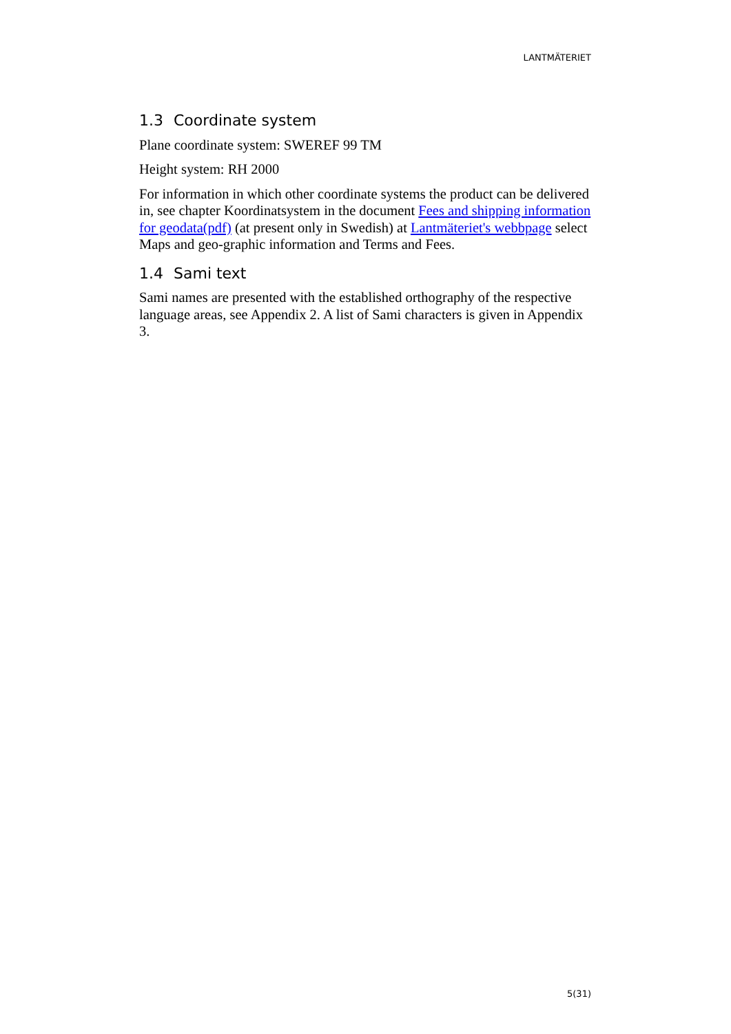LANTMÄTERIET
1.3 Coordinate system
Plane coordinate system: SWEREF 99 TM
Height system: RH 2000
For information in which other coordinate systems the product can be delivered in, see chapter Koordinatsystem in the document Fees and shipping information for geodata(pdf) (at present only in Swedish) at Lantmäteriet's webbpage select Maps and geo-graphic information and Terms and Fees.
1.4 Sami text
Sami names are presented with the established orthography of the respective language areas, see Appendix 2. A list of Sami characters is given in Appendix 3.
5(31)